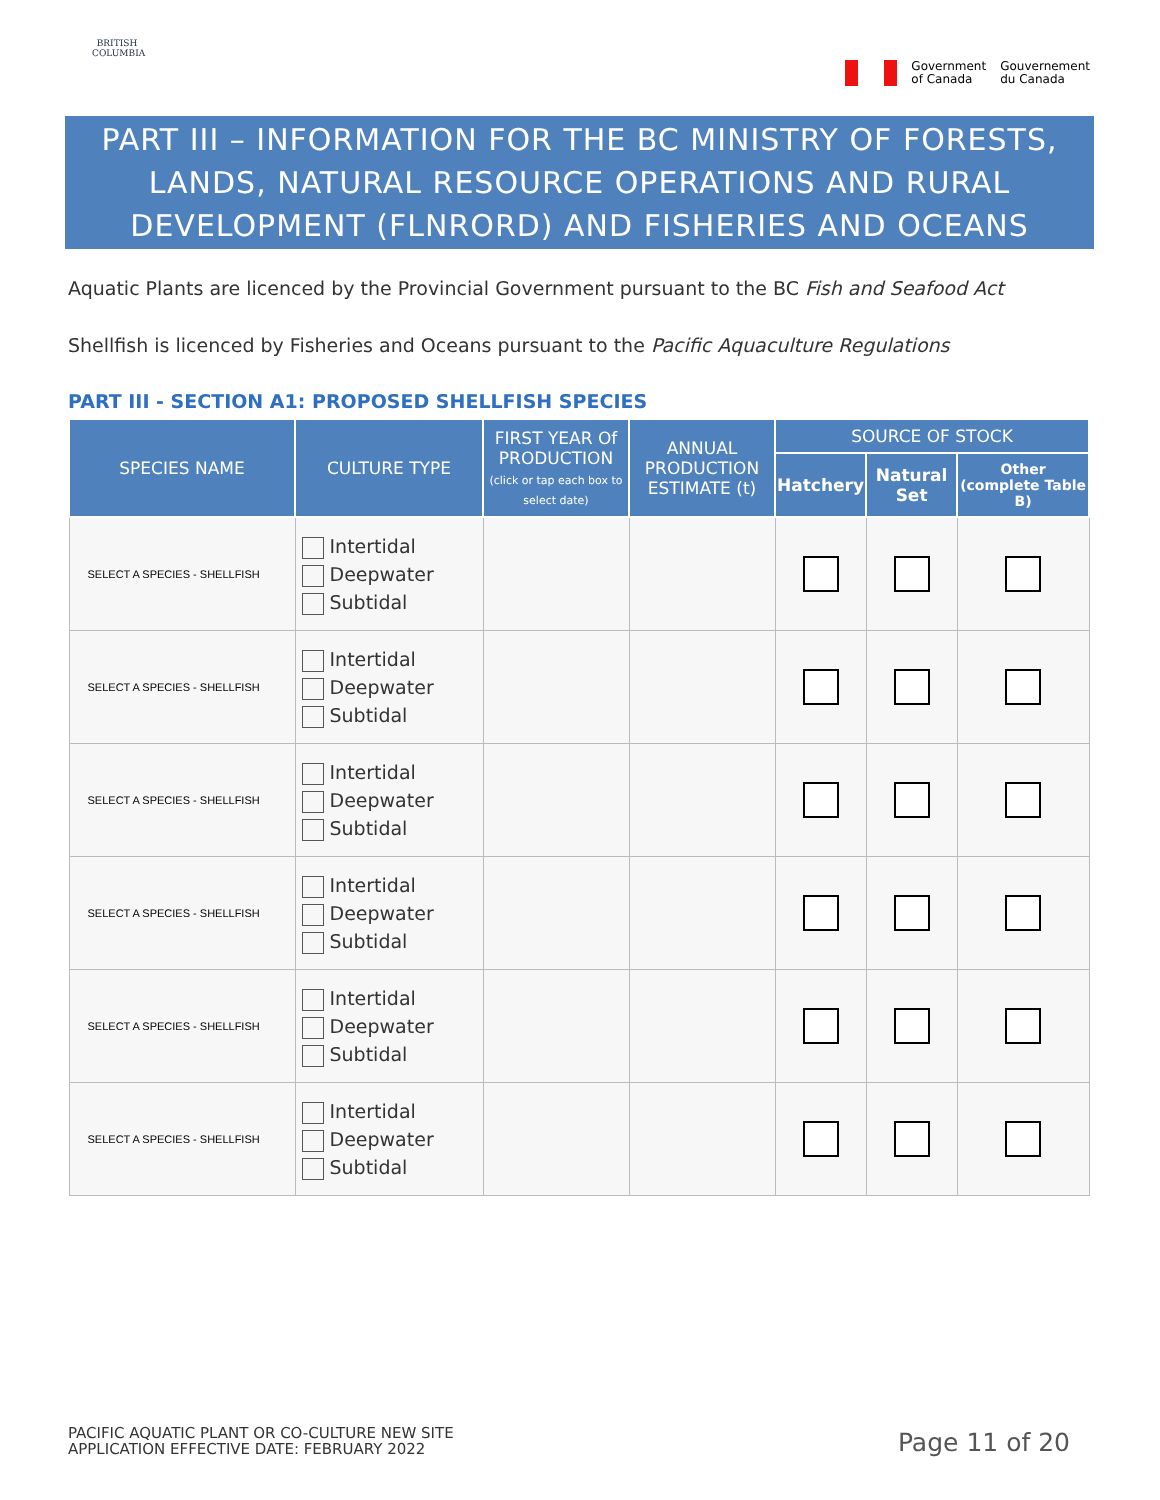BRITISH COLUMBIA
Government
of Canada
Gouvernement
du Canada
PART III – INFORMATION FOR THE BC MINISTRY OF FORESTS, LANDS, NATURAL RESOURCE OPERATIONS AND RURAL DEVELOPMENT (FLNRORD) AND FISHERIES AND OCEANS
Aquatic Plants are licenced by the Provincial Government pursuant to the BC Fish and Seafood Act
Shellfish is licenced by Fisheries and Oceans pursuant to the Pacific Aquaculture Regulations
PART III - SECTION A1: PROPOSED SHELLFISH SPECIES
| SPECIES NAME | CULTURE TYPE | FIRST YEAR Of PRODUCTION (click or tap each box to select date) | ANNUAL PRODUCTION ESTIMATE (t) | SOURCE OF STOCK | | |
| --- | --- | --- | --- | --- | --- | --- |
| | | | | Hatchery | Natural Set | Other (complete Table B) |
| SELECT A SPECIES - SHELLFISH | Intertidal Deepwater Subtidal | | | | | |
| SELECT A SPECIES - SHELLFISH | Intertidal Deepwater Subtidal | | | | | |
| SELECT A SPECIES - SHELLFISH | Intertidal Deepwater Subtidal | | | | | |
| SELECT A SPECIES - SHELLFISH | Intertidal Deepwater Subtidal | | | | | |
| SELECT A SPECIES - SHELLFISH | Intertidal Deepwater Subtidal | | | | | |
| SELECT A SPECIES - SHELLFISH | Intertidal Deepwater Subtidal | | | | | |
PACIFIC AQUATIC PLANT OR CO-CULTURE NEW SITE
APPLICATION EFFECTIVE DATE: FEBRUARY 2022
Page 11 of 20